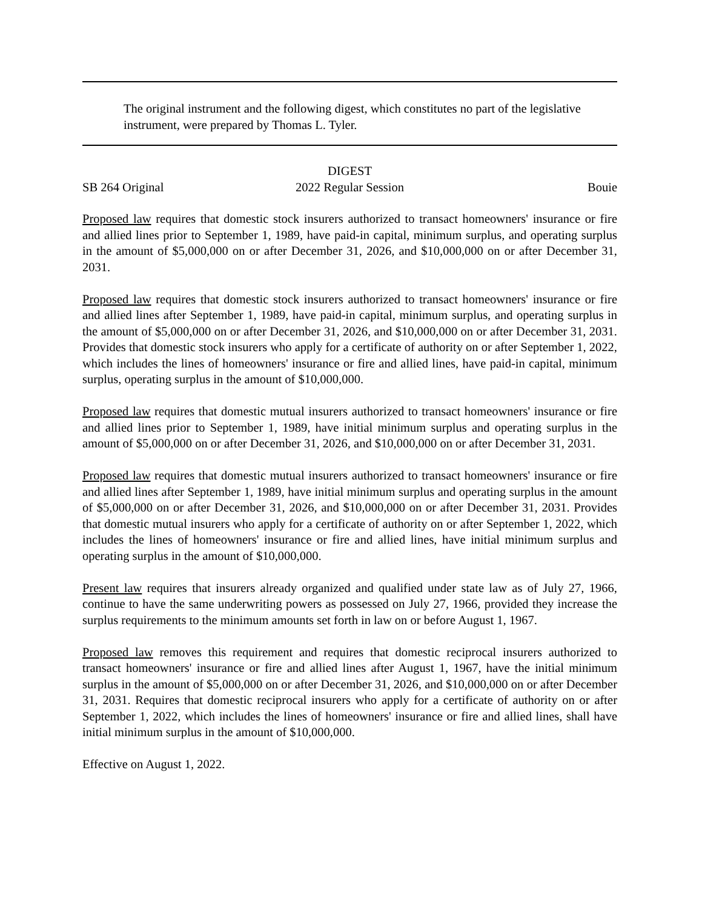The original instrument and the following digest, which constitutes no part of the legislative instrument, were prepared by Thomas L. Tyler.
DIGEST
SB 264 Original 2022 Regular Session Bouie
Proposed law requires that domestic stock insurers authorized to transact homeowners' insurance or fire and allied lines prior to September 1, 1989, have paid-in capital, minimum surplus, and operating surplus in the amount of $5,000,000 on or after December 31, 2026, and $10,000,000 on or after December 31, 2031.
Proposed law requires that domestic stock insurers authorized to transact homeowners' insurance or fire and allied lines after September 1, 1989, have paid-in capital, minimum surplus, and operating surplus in the amount of $5,000,000 on or after December 31, 2026, and $10,000,000 on or after December 31, 2031. Provides that domestic stock insurers who apply for a certificate of authority on or after September 1, 2022, which includes the lines of homeowners' insurance or fire and allied lines, have paid-in capital, minimum surplus, operating surplus in the amount of $10,000,000.
Proposed law requires that domestic mutual insurers authorized to transact homeowners' insurance or fire and allied lines prior to September 1, 1989, have initial minimum surplus and operating surplus in the amount of $5,000,000 on or after December 31, 2026, and $10,000,000 on or after December 31, 2031.
Proposed law requires that domestic mutual insurers authorized to transact homeowners' insurance or fire and allied lines after September 1, 1989, have initial minimum surplus and operating surplus in the amount of $5,000,000 on or after December 31, 2026, and $10,000,000 on or after December 31, 2031. Provides that domestic mutual insurers who apply for a certificate of authority on or after September 1, 2022, which includes the lines of homeowners' insurance or fire and allied lines, have initial minimum surplus and operating surplus in the amount of $10,000,000.
Present law requires that insurers already organized and qualified under state law as of July 27, 1966, continue to have the same underwriting powers as possessed on July 27, 1966, provided they increase the surplus requirements to the minimum amounts set forth in law on or before August 1, 1967.
Proposed law removes this requirement and requires that domestic reciprocal insurers authorized to transact homeowners' insurance or fire and allied lines after August 1, 1967, have the initial minimum surplus in the amount of $5,000,000 on or after December 31, 2026, and $10,000,000 on or after December 31, 2031. Requires that domestic reciprocal insurers who apply for a certificate of authority on or after September 1, 2022, which includes the lines of homeowners' insurance or fire and allied lines, shall have initial minimum surplus in the amount of $10,000,000.
Effective on August 1, 2022.